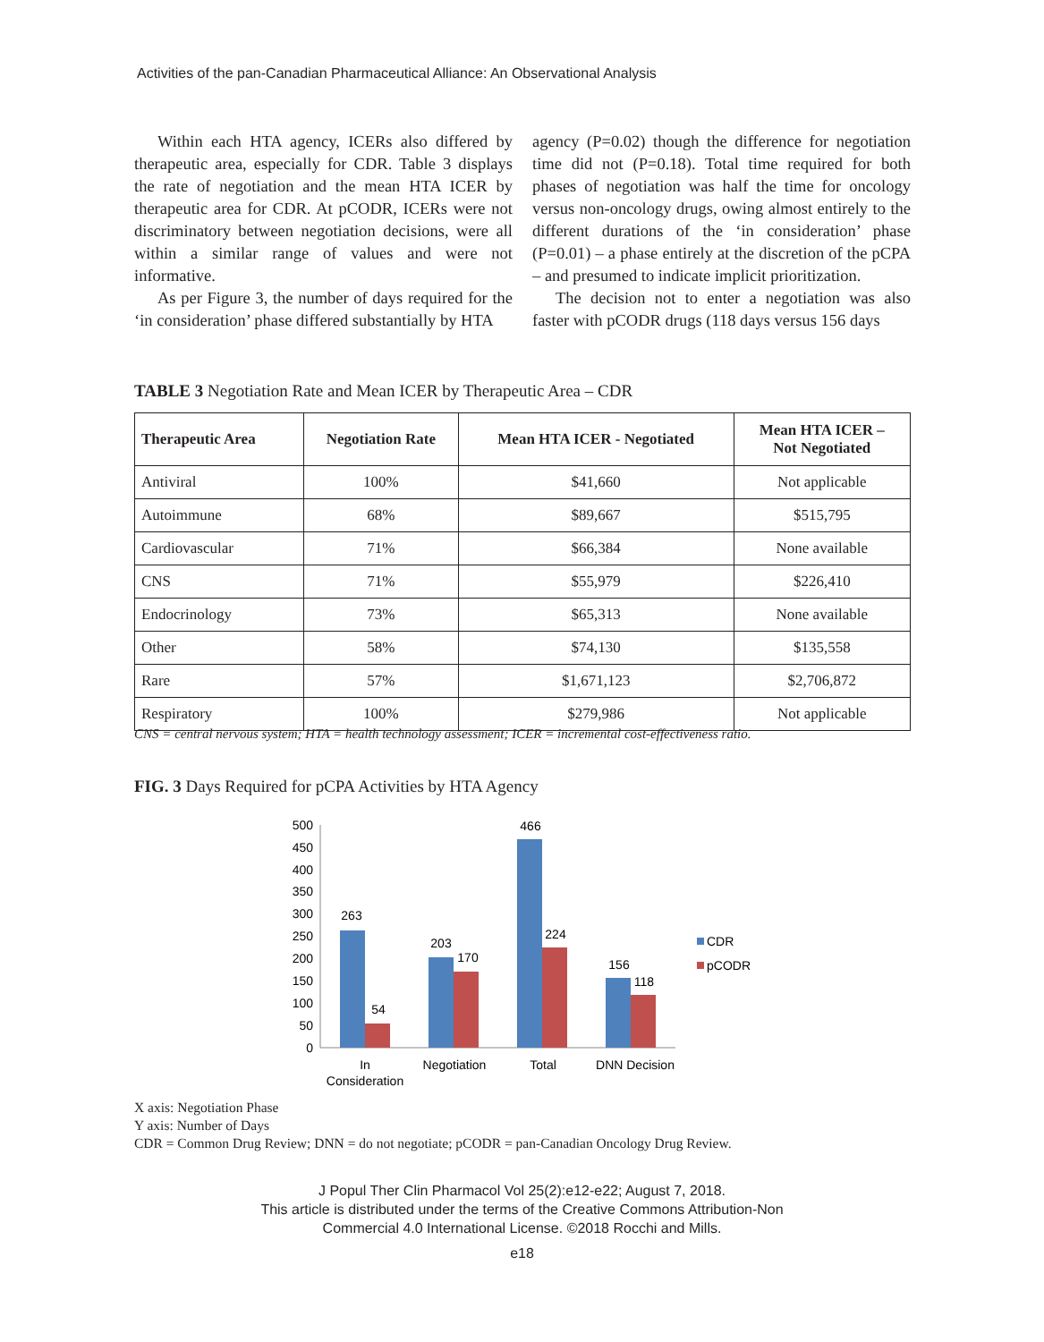Activities of the pan-Canadian Pharmaceutical Alliance: An Observational Analysis
Within each HTA agency, ICERs also differed by therapeutic area, especially for CDR. Table 3 displays the rate of negotiation and the mean HTA ICER by therapeutic area for CDR. At pCODR, ICERs were not discriminatory between negotiation decisions, were all within a similar range of values and were not informative.
As per Figure 3, the number of days required for the ‘in consideration’ phase differed substantially by HTA
agency (P=0.02) though the difference for negotiation time did not (P=0.18). Total time required for both phases of negotiation was half the time for oncology versus non-oncology drugs, owing almost entirely to the different durations of the ‘in consideration’ phase (P=0.01) – a phase entirely at the discretion of the pCPA – and presumed to indicate implicit prioritization.
The decision not to enter a negotiation was also faster with pCODR drugs (118 days versus 156 days
TABLE 3 Negotiation Rate and Mean ICER by Therapeutic Area – CDR
| Therapeutic Area | Negotiation Rate | Mean HTA ICER - Negotiated | Mean HTA ICER – Not Negotiated |
| --- | --- | --- | --- |
| Antiviral | 100% | $41,660 | Not applicable |
| Autoimmune | 68% | $89,667 | $515,795 |
| Cardiovascular | 71% | $66,384 | None available |
| CNS | 71% | $55,979 | $226,410 |
| Endocrinology | 73% | $65,313 | None available |
| Other | 58% | $74,130 | $135,558 |
| Rare | 57% | $1,671,123 | $2,706,872 |
| Respiratory | 100% | $279,986 | Not applicable |
CNS = central nervous system; HTA = health technology assessment; ICER = incremental cost-effectiveness ratio.
FIG. 3 Days Required for pCPA Activities by HTA Agency
500
450
400
350
300
250
200
150
100
50
0
263
54
203
170
466
224
156
118
In
Consideration
Negotiation
Total
DNN Decision
CDR
pCODR
X axis: Negotiation Phase
Y axis: Number of Days
CDR = Common Drug Review; DNN = do not negotiate; pCODR = pan-Canadian Oncology Drug Review.
J Popul Ther Clin Pharmacol Vol 25(2):e12-e22; August 7, 2018.
This article is distributed under the terms of the Creative Commons Attribution-Non
Commercial 4.0 International License. ©2018 Rocchi and Mills.
e18